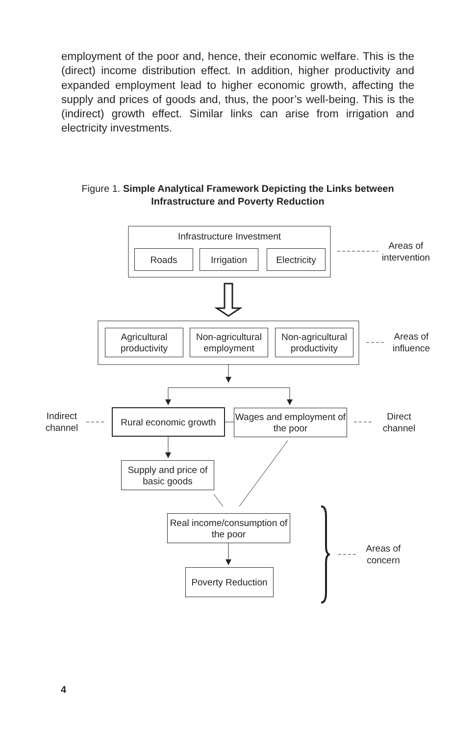employment of the poor and, hence, their economic welfare. This is the (direct) income distribution effect. In addition, higher productivity and expanded employment lead to higher economic growth, affecting the supply and prices of goods and, thus, the poor’s well-being. This is the (indirect) growth effect. Similar links can arise from irrigation and electricity investments.
Figure 1. Simple Analytical Framework Depicting the Links between Infrastructure and Poverty Reduction
Infrastructure Investment
Roads Irrigation
Electricity
Areas of intervention
Agricultural productivity
Non-agricultural employment
Non-agricultural productivity
Areas of influence
Indirect channel
Rural economic growth
Wages and employment of the poor
Direct channel
Supply and price of basic goods
Real income/consumption of the poor
Poverty Reduction
Areas of concern
4